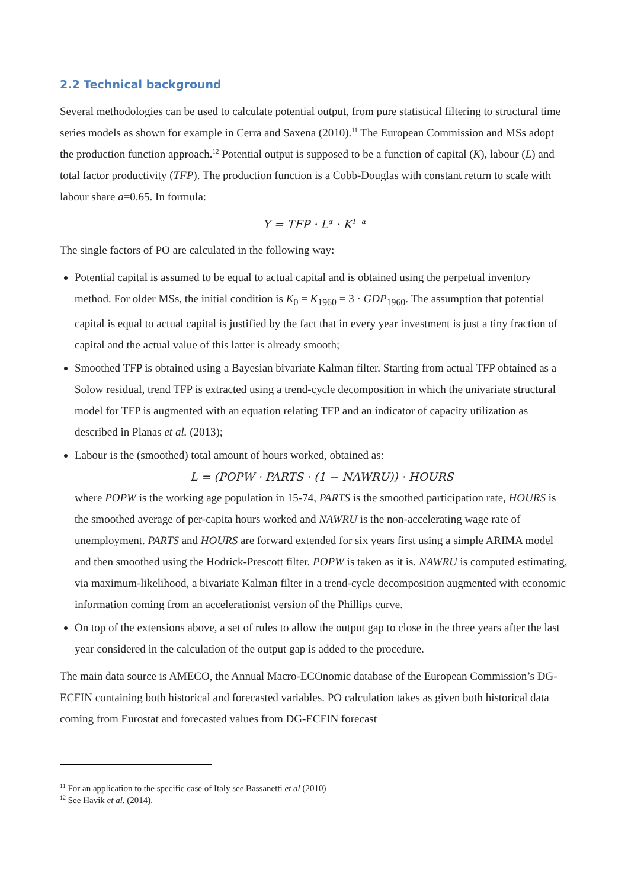2.2 Technical background
Several methodologies can be used to calculate potential output, from pure statistical filtering to structural time series models as shown for example in Cerra and Saxena (2010).<sup>11</sup> The European Commission and MSs adopt the production function approach.<sup>12</sup> Potential output is supposed to be a function of capital (K), labour (L) and total factor productivity (TFP). The production function is a Cobb-Douglas with constant return to scale with labour share a=0.65. In formula:
Y = TFP · L<sup>α</sup> · K<sup>1−α</sup>
The single factors of PO are calculated in the following way:
Potential capital is assumed to be equal to actual capital and is obtained using the perpetual inventory method. For older MSs, the initial condition is K<sub>0</sub> = K<sub>1960</sub> = 3 · GDP<sub>1960</sub>. The assumption that potential capital is equal to actual capital is justified by the fact that in every year investment is just a tiny fraction of capital and the actual value of this latter is already smooth;
Smoothed TFP is obtained using a Bayesian bivariate Kalman filter. Starting from actual TFP obtained as a Solow residual, trend TFP is extracted using a trend-cycle decomposition in which the univariate structural model for TFP is augmented with an equation relating TFP and an indicator of capacity utilization as described in Planas et al. (2013);
Labour is the (smoothed) total amount of hours worked, obtained as:
L = (POPW · PARTS · (1 − NAWRU)) · HOURS
where POPW is the working age population in 15-74, PARTS is the smoothed participation rate, HOURS is the smoothed average of per-capita hours worked and NAWRU is the non-accelerating wage rate of unemployment. PARTS and HOURS are forward extended for six years first using a simple ARIMA model and then smoothed using the Hodrick-Prescott filter. POPW is taken as it is. NAWRU is computed estimating, via maximum-likelihood, a bivariate Kalman filter in a trend-cycle decomposition augmented with economic information coming from an accelerationist version of the Phillips curve.
On top of the extensions above, a set of rules to allow the output gap to close in the three years after the last year considered in the calculation of the output gap is added to the procedure.
The main data source is AMECO, the Annual Macro-ECOnomic database of the European Commission’s DG-ECFIN containing both historical and forecasted variables. PO calculation takes as given both historical data coming from Eurostat and forecasted values from DG-ECFIN forecast
<sup>11</sup> For an application to the specific case of Italy see Bassanetti et al (2010)
<sup>12</sup> See Havik et al. (2014).